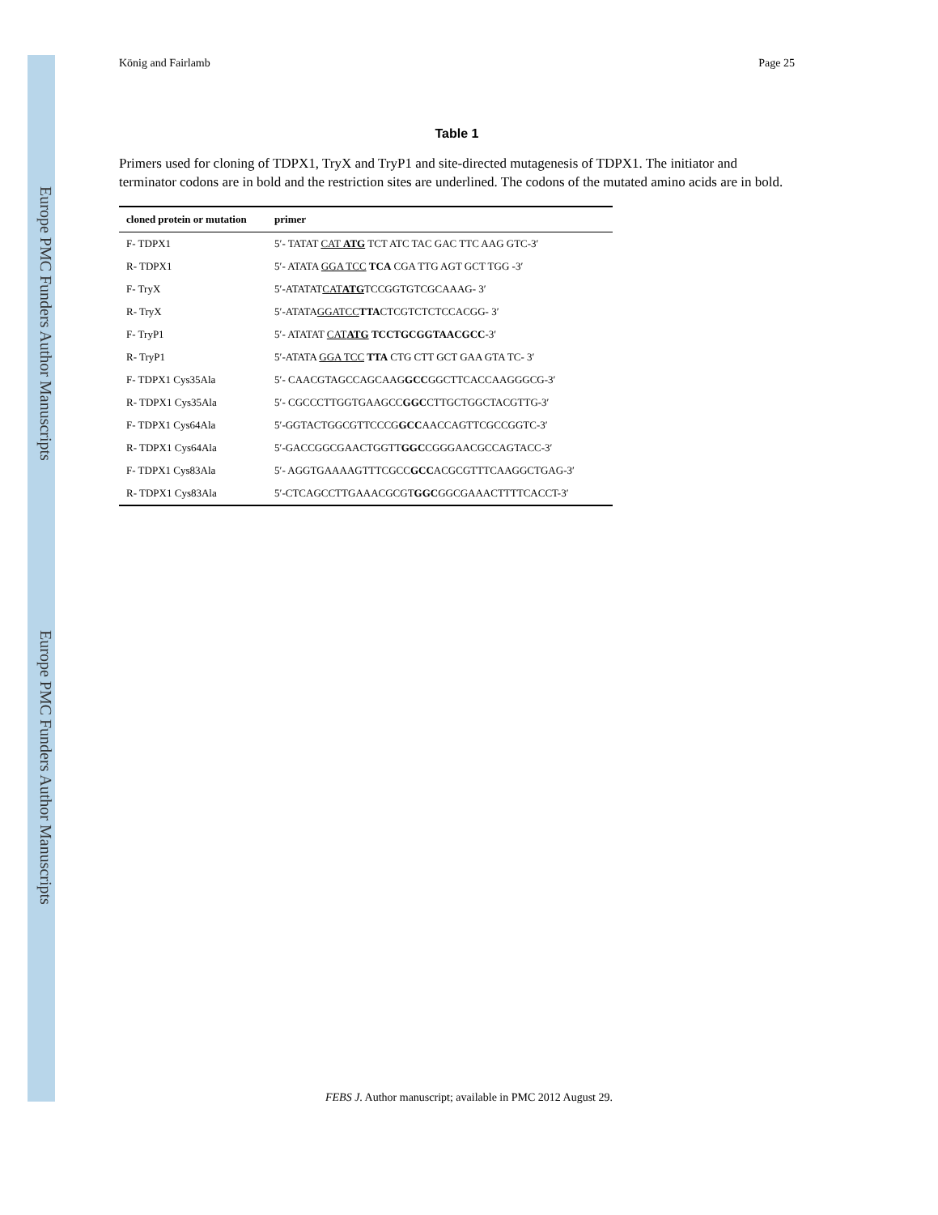Europe PMC Funders Author Manuscripts
Europe PMC Funders Author Manuscripts
König and Fairlamb Page 25
Table 1
Primers used for cloning of TDPX1, TryX and TryP1 and site-directed mutagenesis of TDPX1. The initiator and terminator codons are in bold and the restriction sites are underlined. The codons of the mutated amino acids are in bold.
| cloned protein or mutation | primer |
| --- | --- |
| F- TDPX1 | 5′- TATAT CAT ATG TCT ATC TAC GAC TTC AAG GTC-3′ |
| R- TDPX1 | 5′- ATATA GGA TCC TCA CGA TTG AGT GCT TGG -3′ |
| F- TryX | 5′-ATATAT CAT ATG TCCGGTGTCGCAAAG- 3′ |
| R- TryX | 5′-ATATA GGATCC TTA CTCGTCTCTCCACGG- 3′ |
| F- TryP1 | 5′- ATATAT CAT ATG TCCTGCGGTAACGCC -3′ |
| R- TryP1 | 5′-ATATA GGA TCC TTA CTG CTT GCT GAA GTA TC- 3′ |
| F- TDPX1 Cys35Ala | 5′- CAACGTAGCCAGCAAG GCC GGCTTCACCAAGGGCG-3′ |
| R- TDPX1 Cys35Ala | 5′- CGCCCTTGGTGAAGCC GGC CTTGCTGGCTACGTTG-3′ |
| F- TDPX1 Cys64Ala | 5′-GGTACTGGCGTTCCCG GCC AACCAGTTCGCCGGTC-3′ |
| R- TDPX1 Cys64Ala | 5′-GACCGGCGAACTGGTT GGC CGGGAACGCCAGTACC-3′ |
| F- TDPX1 Cys83Ala | 5′- AGGTGAAAAGTTTCGCC GCC ACGCGTTTCAAGGCTGAG-3′ |
| R- TDPX1 Cys83Ala | 5′-CTCAGCCTTGAAACGCGT GGC GGCGAAACTTTTCACCT-3′ |
FEBS J. Author manuscript; available in PMC 2012 August 29.